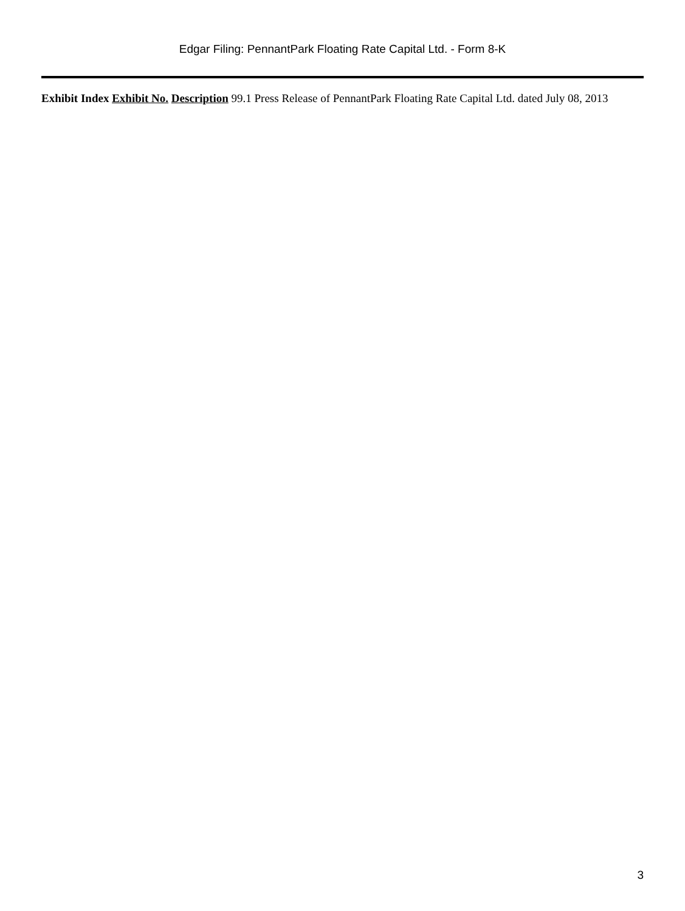Edgar Filing: PennantPark Floating Rate Capital Ltd. - Form 8-K
Exhibit Index Exhibit No. Description 99.1 Press Release of PennantPark Floating Rate Capital Ltd. dated July 08, 2013
3